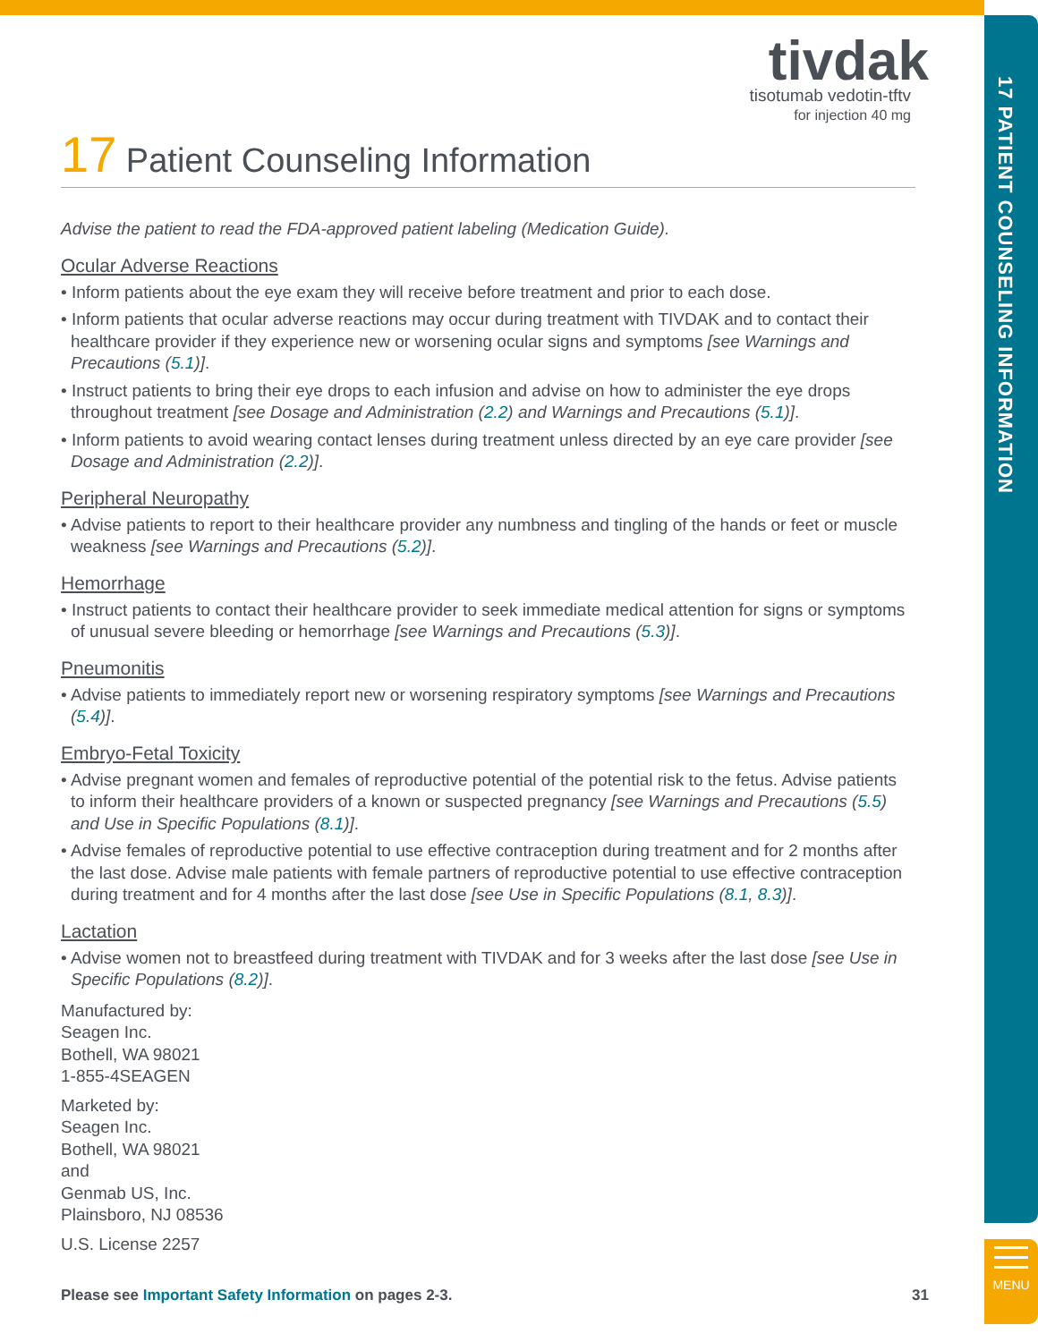17 PATIENT COUNSELING INFORMATION
MENU
tivdak
tisotumab vedotin-tftv
for injection 40 mg
17 Patient Counseling Information
Advise the patient to read the FDA-approved patient labeling (Medication Guide).
Ocular Adverse Reactions
• Inform patients about the eye exam they will receive before treatment and prior to each dose.
• Inform patients that ocular adverse reactions may occur during treatment with TIVDAK and to contact their healthcare provider if they experience new or worsening ocular signs and symptoms [see Warnings and Precautions (5.1)].
• Instruct patients to bring their eye drops to each infusion and advise on how to administer the eye drops throughout treatment [see Dosage and Administration (2.2) and Warnings and Precautions (5.1)].
• Inform patients to avoid wearing contact lenses during treatment unless directed by an eye care provider [see Dosage and Administration (2.2)].
Peripheral Neuropathy
• Advise patients to report to their healthcare provider any numbness and tingling of the hands or feet or muscle weakness [see Warnings and Precautions (5.2)].
Hemorrhage
• Instruct patients to contact their healthcare provider to seek immediate medical attention for signs or symptoms of unusual severe bleeding or hemorrhage [see Warnings and Precautions (5.3)].
Pneumonitis
• Advise patients to immediately report new or worsening respiratory symptoms [see Warnings and Precautions (5.4)].
Embryo-Fetal Toxicity
• Advise pregnant women and females of reproductive potential of the potential risk to the fetus. Advise patients to inform their healthcare providers of a known or suspected pregnancy [see Warnings and Precautions (5.5) and Use in Specific Populations (8.1)].
• Advise females of reproductive potential to use effective contraception during treatment and for 2 months after the last dose. Advise male patients with female partners of reproductive potential to use effective contraception during treatment and for 4 months after the last dose [see Use in Specific Populations (8.1, 8.3)].
Lactation
• Advise women not to breastfeed during treatment with TIVDAK and for 3 weeks after the last dose [see Use in Specific Populations (8.2)].
Manufactured by:
Seagen Inc.
Bothell, WA 98021
1-855-4SEAGEN
Marketed by:
Seagen Inc.
Bothell, WA 98021
and
Genmab US, Inc.
Plainsboro, NJ 08536
U.S. License 2257
Please see Important Safety Information on pages 2-3. 31